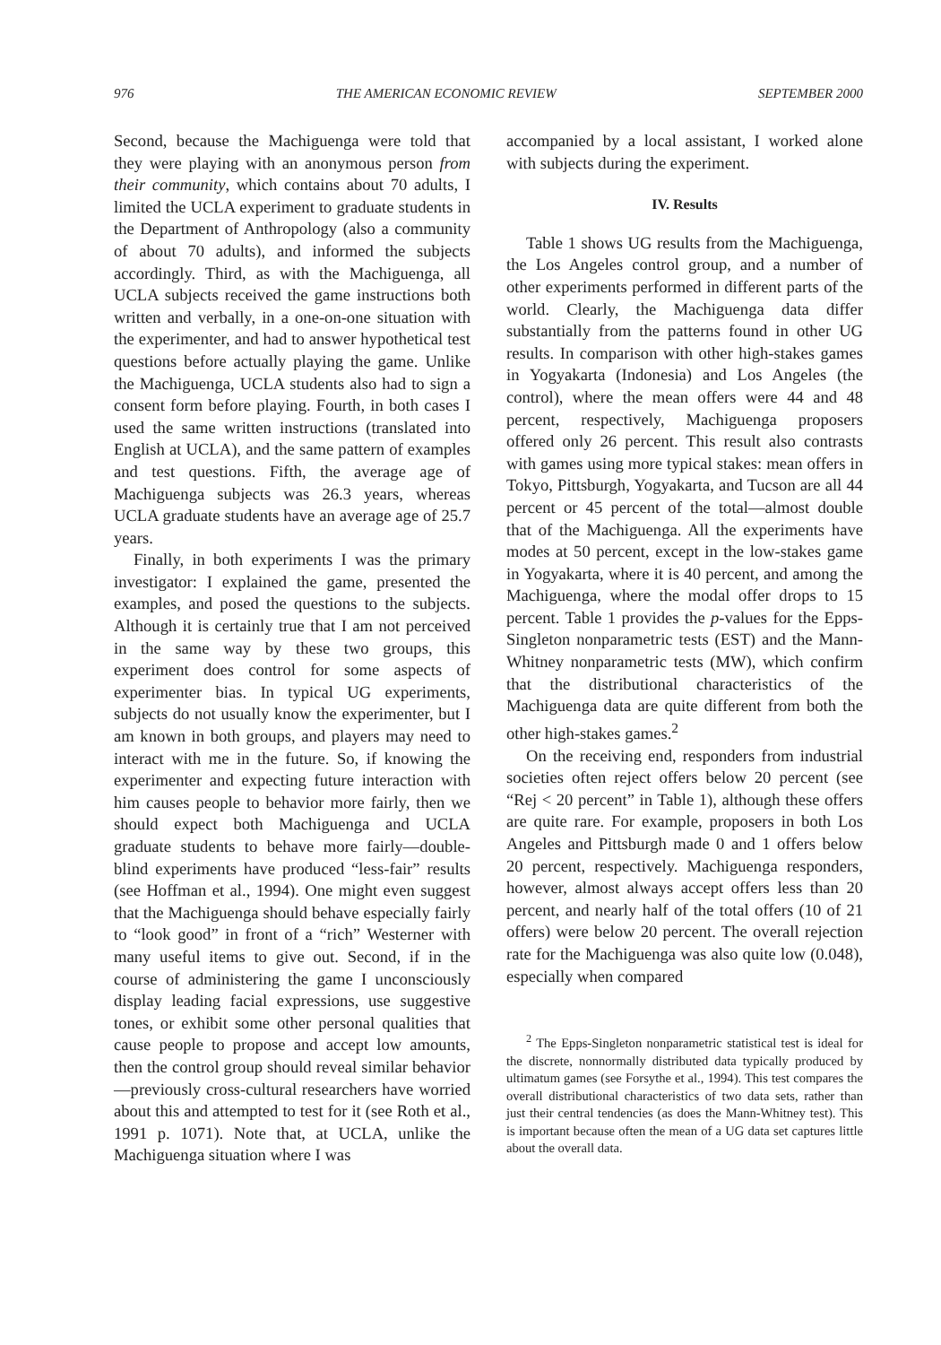976 THE AMERICAN ECONOMIC REVIEW SEPTEMBER 2000
Second, because the Machiguenga were told that they were playing with an anonymous person from their community, which contains about 70 adults, I limited the UCLA experiment to graduate students in the Department of Anthropology (also a community of about 70 adults), and informed the subjects accordingly. Third, as with the Machiguenga, all UCLA subjects received the game instructions both written and verbally, in a one-on-one situation with the experimenter, and had to answer hypothetical test questions before actually playing the game. Unlike the Machiguenga, UCLA students also had to sign a consent form before playing. Fourth, in both cases I used the same written instructions (translated into English at UCLA), and the same pattern of examples and test questions. Fifth, the average age of Machiguenga subjects was 26.3 years, whereas UCLA graduate students have an average age of 25.7 years.
Finally, in both experiments I was the primary investigator: I explained the game, presented the examples, and posed the questions to the subjects. Although it is certainly true that I am not perceived in the same way by these two groups, this experiment does control for some aspects of experimenter bias. In typical UG experiments, subjects do not usually know the experimenter, but I am known in both groups, and players may need to interact with me in the future. So, if knowing the experimenter and expecting future interaction with him causes people to behavior more fairly, then we should expect both Machiguenga and UCLA graduate students to behave more fairly—double-blind experiments have produced “less-fair” results (see Hoffman et al., 1994). One might even suggest that the Machiguenga should behave especially fairly to “look good” in front of a “rich” Westerner with many useful items to give out. Second, if in the course of administering the game I unconsciously display leading facial expressions, use suggestive tones, or exhibit some other personal qualities that cause people to propose and accept low amounts, then the control group should reveal similar behavior—previously cross-cultural researchers have worried about this and attempted to test for it (see Roth et al., 1991 p. 1071). Note that, at UCLA, unlike the Machiguenga situation where I was
accompanied by a local assistant, I worked alone with subjects during the experiment.
IV. Results
Table 1 shows UG results from the Machiguenga, the Los Angeles control group, and a number of other experiments performed in different parts of the world. Clearly, the Machiguenga data differ substantially from the patterns found in other UG results. In comparison with other high-stakes games in Yogyakarta (Indonesia) and Los Angeles (the control), where the mean offers were 44 and 48 percent, respectively, Machiguenga proposers offered only 26 percent. This result also contrasts with games using more typical stakes: mean offers in Tokyo, Pittsburgh, Yogyakarta, and Tucson are all 44 percent or 45 percent of the total—almost double that of the Machiguenga. All the experiments have modes at 50 percent, except in the low-stakes game in Yogyakarta, where it is 40 percent, and among the Machiguenga, where the modal offer drops to 15 percent. Table 1 provides the p-values for the Epps-Singleton nonparametric tests (EST) and the Mann-Whitney nonparametric tests (MW), which confirm that the distributional characteristics of the Machiguenga data are quite different from both the other high-stakes games.<sup>2</sup>
On the receiving end, responders from industrial societies often reject offers below 20 percent (see “Rej < 20 percent” in Table 1), although these offers are quite rare. For example, proposers in both Los Angeles and Pittsburgh made 0 and 1 offers below 20 percent, respectively. Machiguenga responders, however, almost always accept offers less than 20 percent, and nearly half of the total offers (10 of 21 offers) were below 20 percent. The overall rejection rate for the Machiguenga was also quite low (0.048), especially when compared
<sup>2</sup> The Epps-Singleton nonparametric statistical test is ideal for the discrete, nonnormally distributed data typically produced by ultimatum games (see Forsythe et al., 1994). This test compares the overall distributional characteristics of two data sets, rather than just their central tendencies (as does the Mann-Whitney test). This is important because often the mean of a UG data set captures little about the overall data.